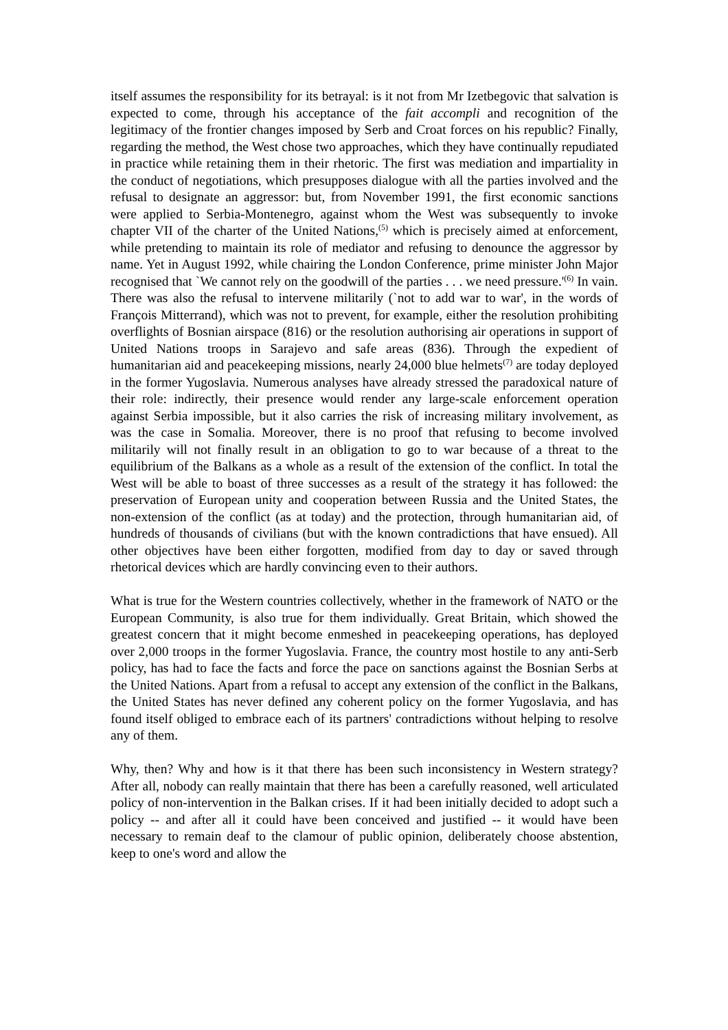itself assumes the responsibility for its betrayal: is it not from Mr Izetbegovic that salvation is expected to come, through his acceptance of the fait accompli and recognition of the legitimacy of the frontier changes imposed by Serb and Croat forces on his republic? Finally, regarding the method, the West chose two approaches, which they have continually repudiated in practice while retaining them in their rhetoric. The first was mediation and impartiality in the conduct of negotiations, which presupposes dialogue with all the parties involved and the refusal to designate an aggressor: but, from November 1991, the first economic sanctions were applied to Serbia-Montenegro, against whom the West was subsequently to invoke chapter VII of the charter of the United Nations,<sup>(5)</sup> which is precisely aimed at enforcement, while pretending to maintain its role of mediator and refusing to denounce the aggressor by name. Yet in August 1992, while chairing the London Conference, prime minister John Major recognised that `We cannot rely on the goodwill of the parties . . . we need pressure.'<sup>(6)</sup> In vain. There was also the refusal to intervene militarily (`not to add war to war', in the words of François Mitterrand), which was not to prevent, for example, either the resolution prohibiting overflights of Bosnian airspace (816) or the resolution authorising air operations in support of United Nations troops in Sarajevo and safe areas (836). Through the expedient of humanitarian aid and peacekeeping missions, nearly 24,000 blue helmets<sup>(7)</sup> are today deployed in the former Yugoslavia. Numerous analyses have already stressed the paradoxical nature of their role: indirectly, their presence would render any large-scale enforcement operation against Serbia impossible, but it also carries the risk of increasing military involvement, as was the case in Somalia. Moreover, there is no proof that refusing to become involved militarily will not finally result in an obligation to go to war because of a threat to the equilibrium of the Balkans as a whole as a result of the extension of the conflict. In total the West will be able to boast of three successes as a result of the strategy it has followed: the preservation of European unity and cooperation between Russia and the United States, the non-extension of the conflict (as at today) and the protection, through humanitarian aid, of hundreds of thousands of civilians (but with the known contradictions that have ensued). All other objectives have been either forgotten, modified from day to day or saved through rhetorical devices which are hardly convincing even to their authors.
What is true for the Western countries collectively, whether in the framework of NATO or the European Community, is also true for them individually. Great Britain, which showed the greatest concern that it might become enmeshed in peacekeeping operations, has deployed over 2,000 troops in the former Yugoslavia. France, the country most hostile to any anti-Serb policy, has had to face the facts and force the pace on sanctions against the Bosnian Serbs at the United Nations. Apart from a refusal to accept any extension of the conflict in the Balkans, the United States has never defined any coherent policy on the former Yugoslavia, and has found itself obliged to embrace each of its partners' contradictions without helping to resolve any of them.
Why, then? Why and how is it that there has been such inconsistency in Western strategy? After all, nobody can really maintain that there has been a carefully reasoned, well articulated policy of non-intervention in the Balkan crises. If it had been initially decided to adopt such a policy -- and after all it could have been conceived and justified -- it would have been necessary to remain deaf to the clamour of public opinion, deliberately choose abstention, keep to one's word and allow the